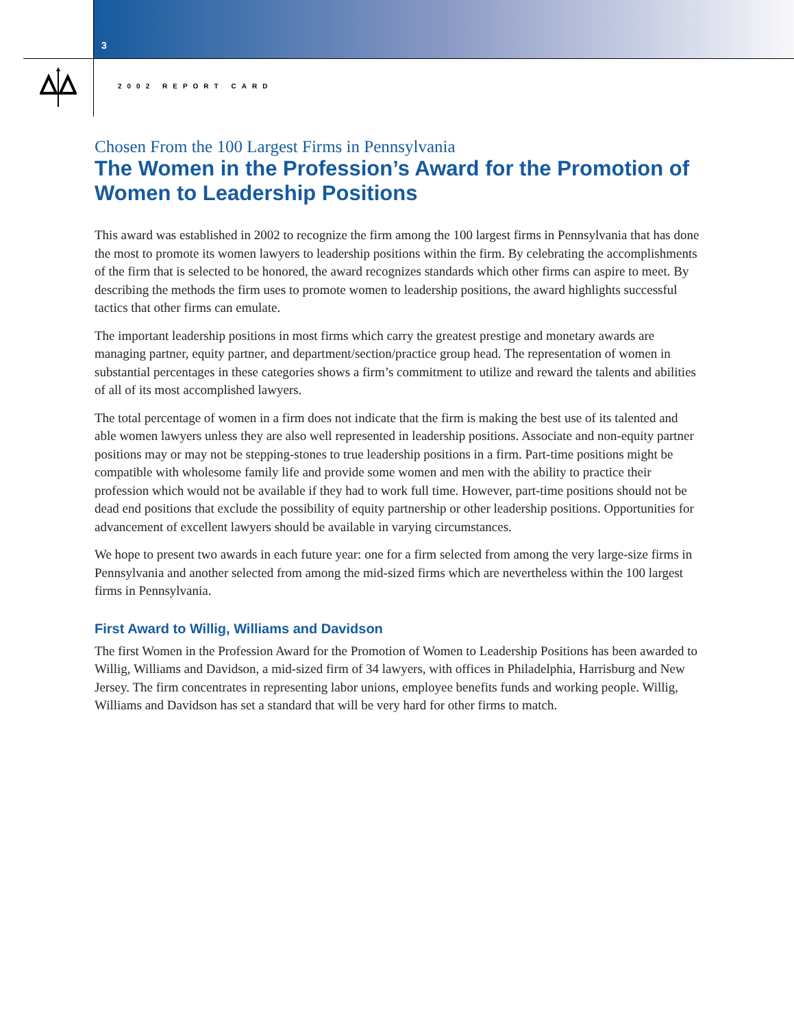3
2002 REPORT CARD
Chosen From the 100 Largest Firms in Pennsylvania
The Women in the Profession’s Award for the Promotion of Women to Leadership Positions
This award was established in 2002 to recognize the firm among the 100 largest firms in Pennsylvania that has done the most to promote its women lawyers to leadership positions within the firm. By celebrating the accomplishments of the firm that is selected to be honored, the award recognizes standards which other firms can aspire to meet. By describing the methods the firm uses to promote women to leadership positions, the award highlights successful tactics that other firms can emulate.
The important leadership positions in most firms which carry the greatest prestige and monetary awards are managing partner, equity partner, and department/section/practice group head. The representation of women in substantial percentages in these categories shows a firm’s commitment to utilize and reward the talents and abilities of all of its most accomplished lawyers.
The total percentage of women in a firm does not indicate that the firm is making the best use of its talented and able women lawyers unless they are also well represented in leadership positions. Associate and non-equity partner positions may or may not be stepping-stones to true leadership positions in a firm. Part-time positions might be compatible with wholesome family life and provide some women and men with the ability to practice their profession which would not be available if they had to work full time. However, part-time positions should not be dead end positions that exclude the possibility of equity partnership or other leadership positions. Opportunities for advancement of excellent lawyers should be available in varying circumstances.
We hope to present two awards in each future year: one for a firm selected from among the very large-size firms in Pennsylvania and another selected from among the mid-sized firms which are nevertheless within the 100 largest firms in Pennsylvania.
First Award to Willig, Williams and Davidson
The first Women in the Profession Award for the Promotion of Women to Leadership Positions has been awarded to Willig, Williams and Davidson, a mid-sized firm of 34 lawyers, with offices in Philadelphia, Harrisburg and New Jersey. The firm concentrates in representing labor unions, employee benefits funds and working people. Willig, Williams and Davidson has set a standard that will be very hard for other firms to match.